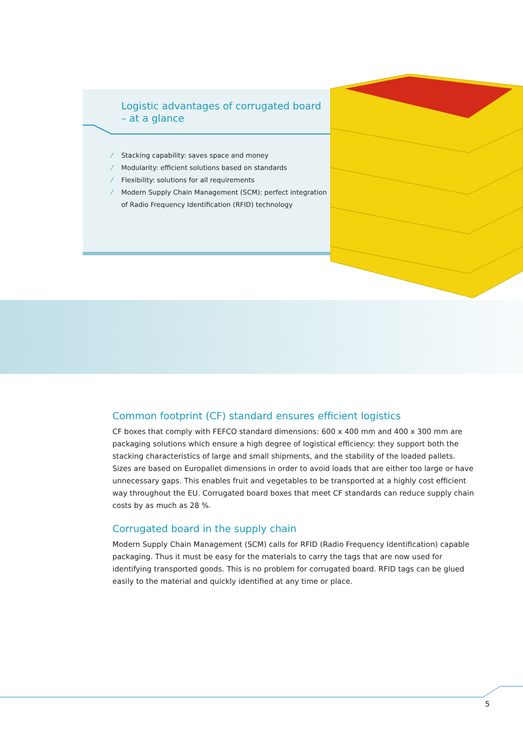Logistic advantages of corrugated board
– at a glance
⁄ Stacking capability: saves space and money
⁄ Modularity: efficient solutions based on standards
⁄ Flexibility: solutions for all requirements
⁄ Modern Supply Chain Management (SCM): perfect integration of Radio Frequency Identification (RFID) technology
Common footprint (CF) standard ensures efficient logistics
CF boxes that comply with FEFCO standard dimensions: 600 x 400 mm and 400 x 300 mm are packaging solutions which ensure a high degree of logistical efficiency: they support both the stacking characteristics of large and small shipments, and the stability of the loaded pallets. Sizes are based on Europallet dimensions in order to avoid loads that are either too large or have unnecessary gaps. This enables fruit and vegetables to be transported at a highly cost efficient way throughout the EU. Corrugated board boxes that meet CF standards can reduce supply chain costs by as much as 28 %.
Corrugated board in the supply chain
Modern Supply Chain Management (SCM) calls for RFID (Radio Frequency Identification) capable packaging. Thus it must be easy for the materials to carry the tags that are now used for identifying transported goods. This is no problem for corrugated board. RFID tags can be glued easily to the material and quickly identified at any time or place.
5